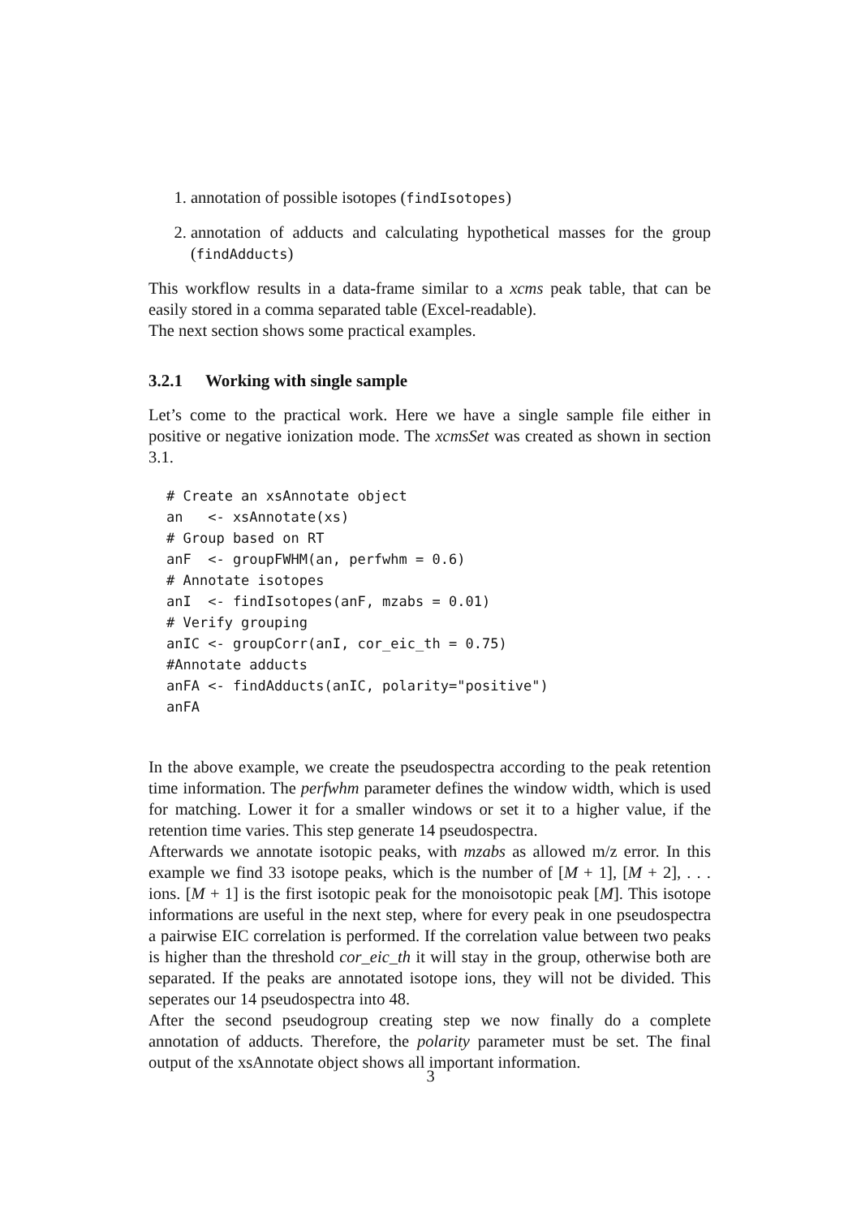1. annotation of possible isotopes (findIsotopes)
2. annotation of adducts and calculating hypothetical masses for the group (findAdducts)
This workflow results in a data-frame similar to a xcms peak table, that can be easily stored in a comma separated table (Excel-readable).
The next section shows some practical examples.
3.2.1 Working with single sample
Let’s come to the practical work. Here we have a single sample file either in positive or negative ionization mode. The xcmsSet was created as shown in section 3.1.
# Create an xsAnnotate object
an   <- xsAnnotate(xs)
# Group based on RT
anF  <- groupFWHM(an, perfwhm = 0.6)
# Annotate isotopes
anI  <- findIsotopes(anF, mzabs = 0.01)
# Verify grouping
anIC <- groupCorr(anI, cor_eic_th = 0.75)
#Annotate adducts
anFA <- findAdducts(anIC, polarity="positive")
anFA
In the above example, we create the pseudospectra according to the peak retention time information. The perfwhm parameter defines the window width, which is used for matching. Lower it for a smaller windows or set it to a higher value, if the retention time varies. This step generate 14 pseudospectra.
Afterwards we annotate isotopic peaks, with mzabs as allowed m/z error. In this example we find 33 isotope peaks, which is the number of [M + 1], [M + 2], . . . ions. [M + 1] is the first isotopic peak for the monoisotopic peak [M]. This isotope informations are useful in the next step, where for every peak in one pseudospectra a pairwise EIC correlation is performed. If the correlation value between two peaks is higher than the threshold cor_eic_th it will stay in the group, otherwise both are separated. If the peaks are annotated isotope ions, they will not be divided. This seperates our 14 pseudospectra into 48.
After the second pseudogroup creating step we now finally do a complete annotation of adducts. Therefore, the polarity parameter must be set. The final output of the xsAnnotate object shows all important information.
3